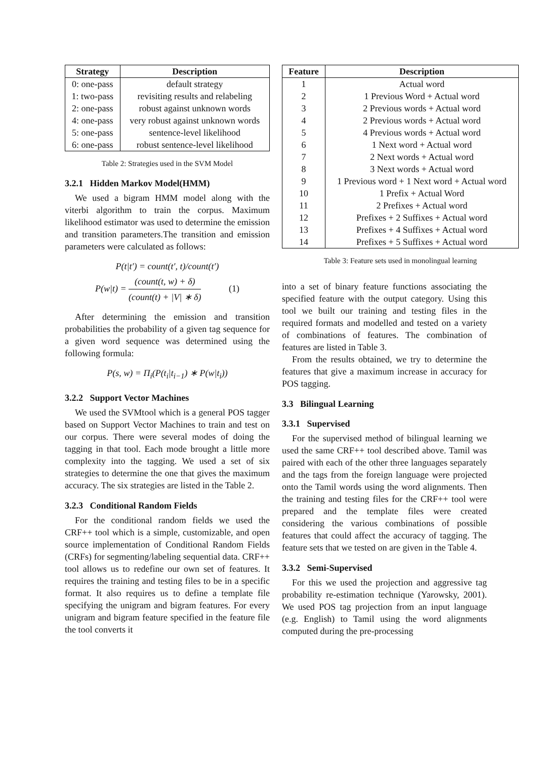| Strategy | Description |
| --- | --- |
| 0: one-pass | default strategy |
| 1: two-pass | revisiting results and relabeling |
| 2: one-pass | robust against unknown words |
| 4: one-pass | very robust against unknown words |
| 5: one-pass | sentence-level likelihood |
| 6: one-pass | robust sentence-level likelihood |
Table 2: Strategies used in the SVM Model
3.2.1 Hidden Markov Model(HMM)
We used a bigram HMM model along with the viterbi algorithm to train the corpus. Maximum likelihood estimator was used to determine the emission and transition parameters.The transition and emission parameters were calculated as follows:
P(t|t′) = count(t′, t)/count(t′)
P(w|t) = (count(t, w) + δ) (count(t) + |V| ∗ δ) (1)
After determining the emission and transition probabilities the probability of a given tag sequence for a given word sequence was determined using the following formula:
P(s, w) = Π<sub>i</sub>(P(t<sub>i</sub>|t<sub>i−1</sub>) ∗ P(w|t<sub>i</sub>))
3.2.2 Support Vector Machines
We used the SVMtool which is a general POS tagger based on Support Vector Machines to train and test on our corpus. There were several modes of doing the tagging in that tool. Each mode brought a little more complexity into the tagging. We used a set of six strategies to determine the one that gives the maximum accuracy. The six strategies are listed in the Table 2.
3.2.3 Conditional Random Fields
For the conditional random fields we used the CRF++ tool which is a simple, customizable, and open source implementation of Conditional Random Fields (CRFs) for segmenting/labeling sequential data. CRF++ tool allows us to redefine our own set of features. It requires the training and testing files to be in a specific format. It also requires us to define a template file specifying the unigram and bigram features. For every unigram and bigram feature specified in the feature file the tool converts it
| Feature | Description |
| --- | --- |
| 1 | Actual word |
| 2 | 1 Previous Word + Actual word |
| 3 | 2 Previous words + Actual word |
| 4 | 2 Previous words + Actual word |
| 5 | 4 Previous words + Actual word |
| 6 | 1 Next word + Actual word |
| 7 | 2 Next words + Actual word |
| 8 | 3 Next words + Actual word |
| 9 | 1 Previous word + 1 Next word + Actual word |
| 10 | 1 Prefix + Actual Word |
| 11 | 2 Prefixes + Actual word |
| 12 | Prefixes + 2 Suffixes + Actual word |
| 13 | Prefixes + 4 Suffixes + Actual word |
| 14 | Prefixes + 5 Suffixes + Actual word |
Table 3: Feature sets used in monolingual learning
into a set of binary feature functions associating the specified feature with the output category. Using this tool we built our training and testing files in the required formats and modelled and tested on a variety of combinations of features. The combination of features are listed in Table 3.
From the results obtained, we try to determine the features that give a maximum increase in accuracy for POS tagging.
3.3 Bilingual Learning
3.3.1 Supervised
For the supervised method of bilingual learning we used the same CRF++ tool described above. Tamil was paired with each of the other three languages separately and the tags from the foreign language were projected onto the Tamil words using the word alignments. Then the training and testing files for the CRF++ tool were prepared and the template files were created considering the various combinations of possible features that could affect the accuracy of tagging. The feature sets that we tested on are given in the Table 4.
3.3.2 Semi-Supervised
For this we used the projection and aggressive tag probability re-estimation technique (Yarowsky, 2001). We used POS tag projection from an input language (e.g. English) to Tamil using the word alignments computed during the pre-processing